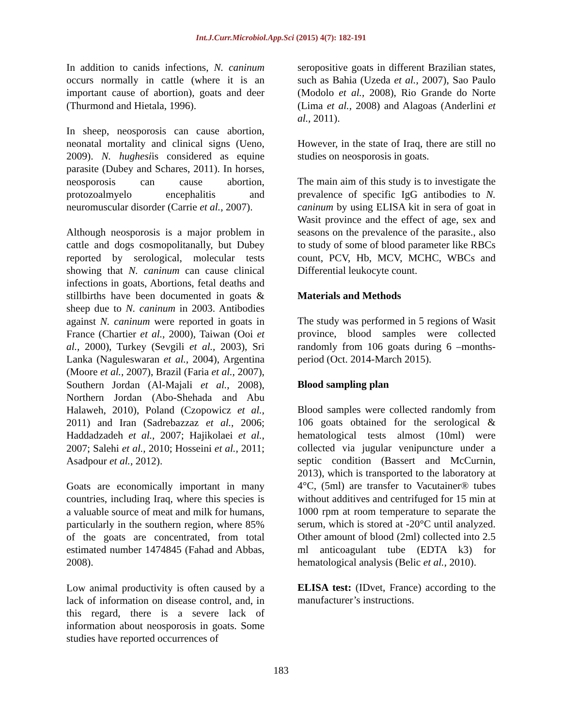Int.J.Curr.Microbiol.App.Sci (2015) 4(7): 182-191
In addition to canids infections, N. caninum occurs normally in cattle (where it is an important cause of abortion), goats and deer (Thurmond and Hietala, 1996).
In sheep, neosporosis can cause abortion, neonatal mortality and clinical signs (Ueno, 2009). N. hughesiis considered as equine parasite (Dubey and Schares, 2011). In horses, neosporosis can cause abortion, protozoalmyelo encephalitis and neuromuscular disorder (Carrie et al., 2007).
Although neosporosis is a major problem in cattle and dogs cosmopolitanally, but Dubey reported by serological, molecular tests showing that N. caninum can cause clinical infections in goats, Abortions, fetal deaths and stillbirths have been documented in goats & sheep due to N. caninum in 2003. Antibodies against N. caninum were reported in goats in France (Chartier et al., 2000), Taiwan (Ooi et al., 2000), Turkey (Sevgili et al., 2003), Sri Lanka (Naguleswaran et al., 2004), Argentina (Moore et al., 2007), Brazil (Faria et al., 2007), Southern Jordan (Al-Majali et al., 2008), Northern Jordan (Abo-Shehada and Abu Halaweh, 2010), Poland (Czopowicz et al., 2011) and Iran (Sadrebazzaz et al., 2006; Haddadzadeh et al., 2007; Hajikolaei et al., 2007; Salehi et al., 2010; Hosseini et al., 2011; Asadpour et al., 2012).
Goats are economically important in many countries, including Iraq, where this species is a valuable source of meat and milk for humans, particularly in the southern region, where 85% of the goats are concentrated, from total estimated number 1474845 (Fahad and Abbas, 2008).
Low animal productivity is often caused by a lack of information on disease control, and, in this regard, there is a severe lack of information about neosporosis in goats. Some studies have reported occurrences of
seropositive goats in different Brazilian states, such as Bahia (Uzeda et al., 2007), Sao Paulo (Modolo et al., 2008), Rio Grande do Norte (Lima et al., 2008) and Alagoas (Anderlini et al., 2011).
However, in the state of Iraq, there are still no studies on neosporosis in goats.
The main aim of this study is to investigate the prevalence of specific IgG antibodies to N. caninum by using ELISA kit in sera of goat in Wasit province and the effect of age, sex and seasons on the prevalence of the parasite., also to study of some of blood parameter like RBCs count, PCV, Hb, MCV, MCHC, WBCs and Differential leukocyte count.
Materials and Methods
The study was performed in 5 regions of Wasit province, blood samples were collected randomly from 106 goats during 6 –months-period (Oct. 2014-March 2015).
Blood sampling plan
Blood samples were collected randomly from 106 goats obtained for the serological & hematological tests almost (10ml) were collected via jugular venipuncture under a septic condition (Bassert and McCurnin, 2013), which is transported to the laboratory at 4°C, (5ml) are transfer to Vacutainer® tubes without additives and centrifuged for 15 min at 1000 rpm at room temperature to separate the serum, which is stored at -20°C until analyzed. Other amount of blood (2ml) collected into 2.5 ml anticoagulant tube (EDTA k3) for hematological analysis (Belic et al., 2010).
ELISA test: (IDvet, France) according to the manufacturer’s instructions.
183